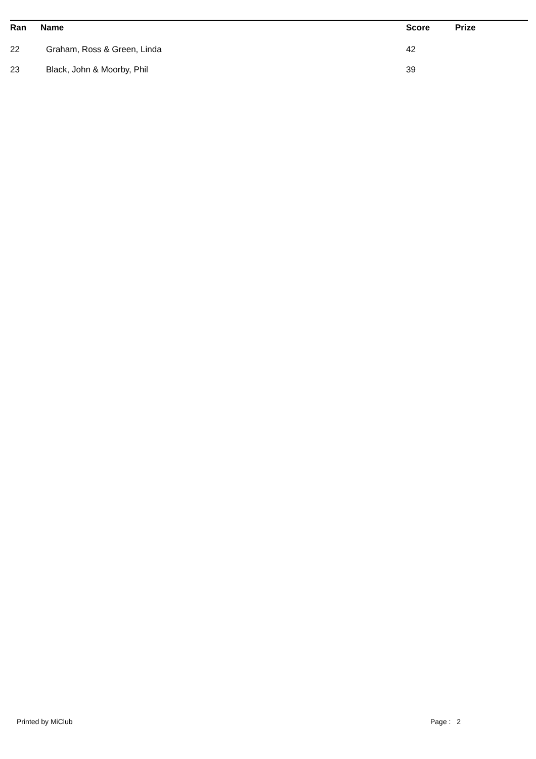| Ran | Name | Score | Prize |
| --- | --- | --- | --- |
| 22 | Graham, Ross & Green, Linda | 42 | |
| 23 | Black, John & Moorby, Phil | 39 | |
Printed by MiClub Page : 2